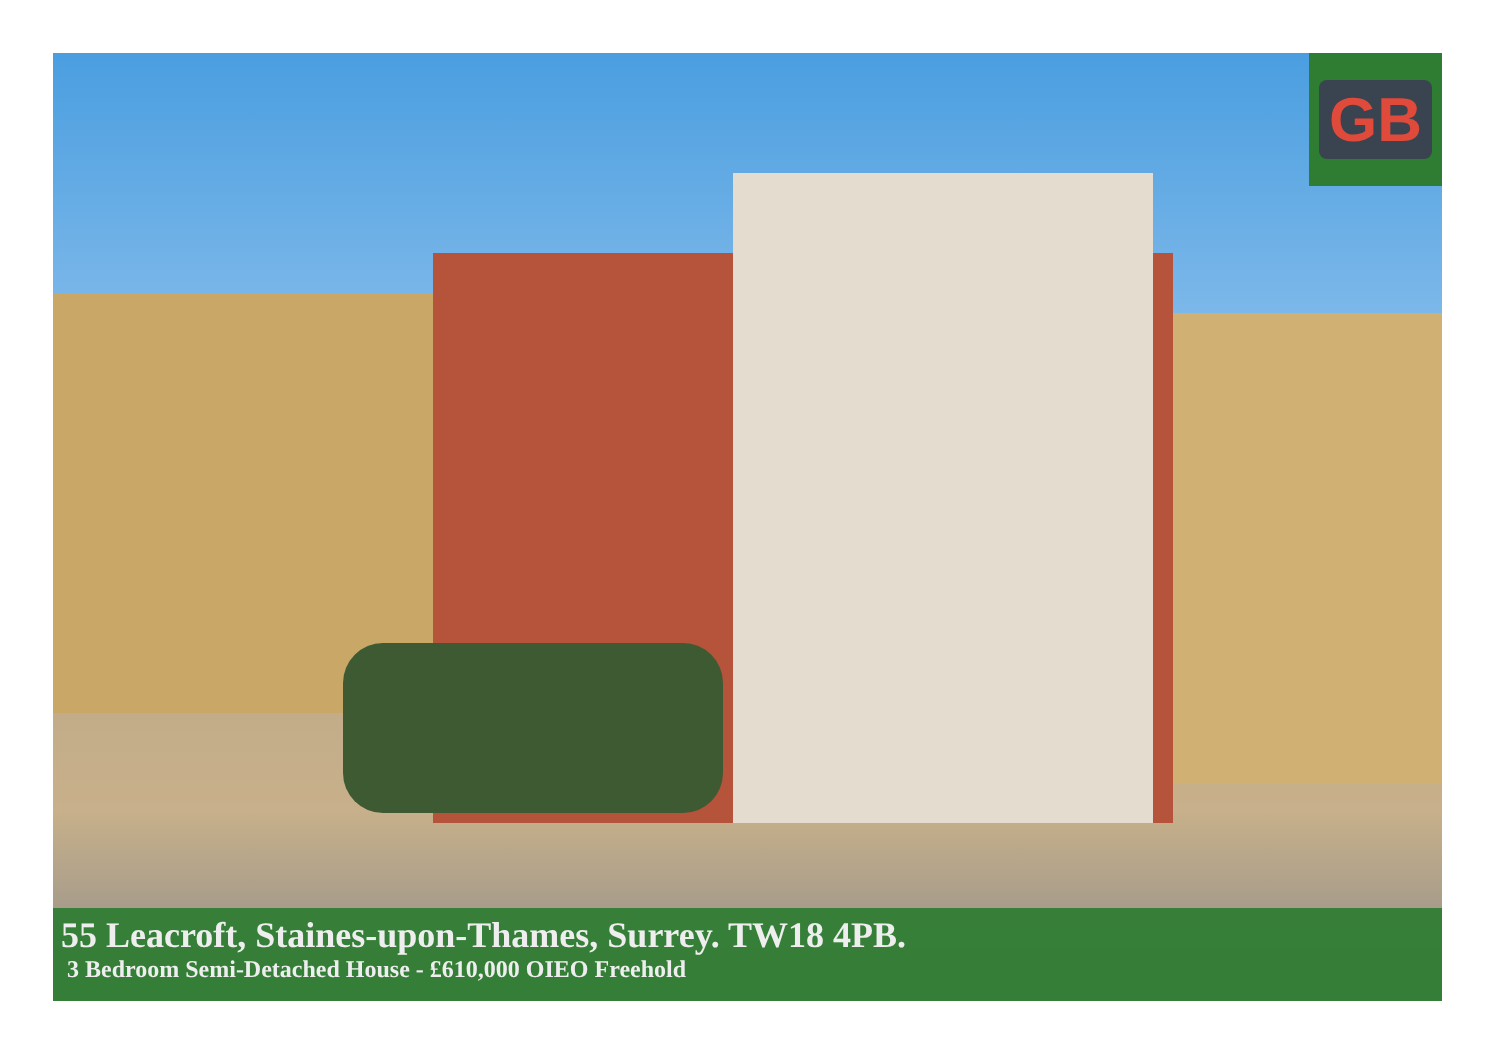GB
55 Leacroft, Staines-upon-Thames, Surrey. TW18 4PB.
3 Bedroom Semi-Detached House - £610,000 OIEO Freehold